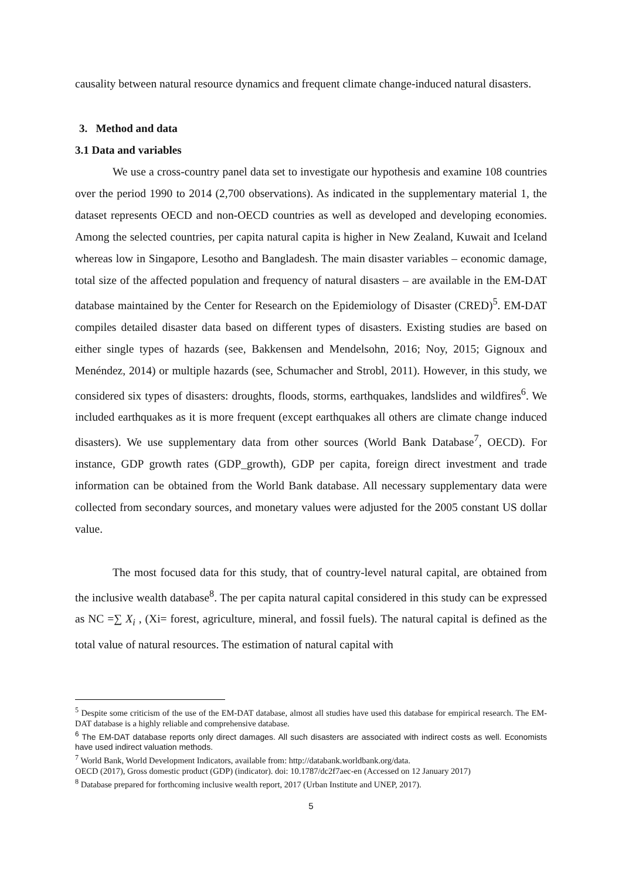causality between natural resource dynamics and frequent climate change-induced natural disasters.
3. Method and data
3.1 Data and variables
We use a cross-country panel data set to investigate our hypothesis and examine 108 countries over the period 1990 to 2014 (2,700 observations). As indicated in the supplementary material 1, the dataset represents OECD and non-OECD countries as well as developed and developing economies. Among the selected countries, per capita natural capita is higher in New Zealand, Kuwait and Iceland whereas low in Singapore, Lesotho and Bangladesh. The main disaster variables – economic damage, total size of the affected population and frequency of natural disasters – are available in the EM-DAT database maintained by the Center for Research on the Epidemiology of Disaster (CRED)<sup>5</sup>. EM-DAT compiles detailed disaster data based on different types of disasters. Existing studies are based on either single types of hazards (see, Bakkensen and Mendelsohn, 2016; Noy, 2015; Gignoux and Menéndez, 2014) or multiple hazards (see, Schumacher and Strobl, 2011). However, in this study, we considered six types of disasters: droughts, floods, storms, earthquakes, landslides and wildfires<sup>6</sup>. We included earthquakes as it is more frequent (except earthquakes all others are climate change induced disasters). We use supplementary data from other sources (World Bank Database<sup>7</sup>, OECD). For instance, GDP growth rates (GDP_growth), GDP per capita, foreign direct investment and trade information can be obtained from the World Bank database. All necessary supplementary data were collected from secondary sources, and monetary values were adjusted for the 2005 constant US dollar value.
The most focused data for this study, that of country-level natural capital, are obtained from the inclusive wealth database<sup>8</sup>. The per capita natural capital considered in this study can be expressed as NC =∑ X<sub>i</sub> , (Xi= forest, agriculture, mineral, and fossil fuels). The natural capital is defined as the total value of natural resources. The estimation of natural capital with
<sup>5</sup> Despite some criticism of the use of the EM-DAT database, almost all studies have used this database for empirical research. The EM-DAT database is a highly reliable and comprehensive database.
<sup>6</sup> The EM-DAT database reports only direct damages. All such disasters are associated with indirect costs as well. Economists have used indirect valuation methods.
<sup>7</sup> World Bank, World Development Indicators, available from: http://databank.worldbank.org/data.
OECD (2017), Gross domestic product (GDP) (indicator). doi: 10.1787/dc2f7aec-en (Accessed on 12 January 2017)
<sup>8</sup> Database prepared for forthcoming inclusive wealth report, 2017 (Urban Institute and UNEP, 2017).
5